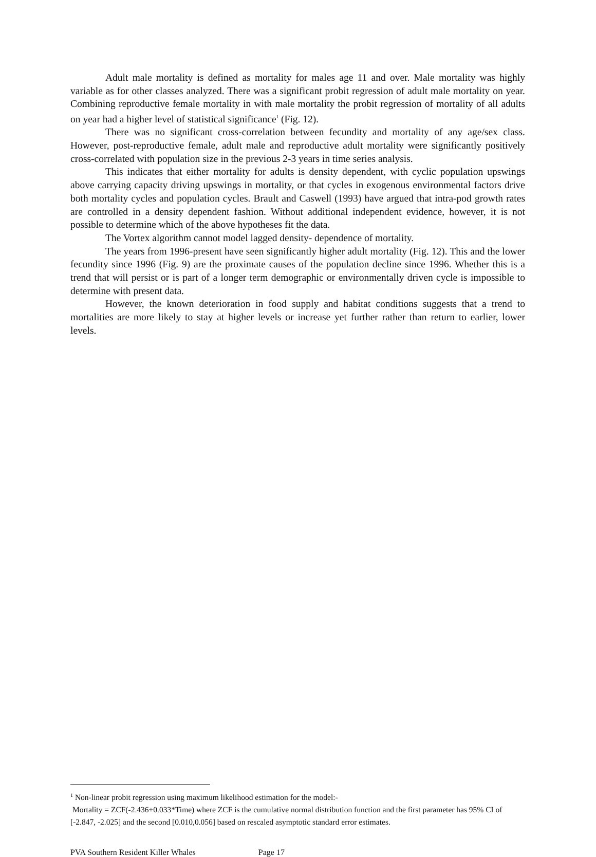Adult male mortality is defined as mortality for males age 11 and over. Male mortality was highly variable as for other classes analyzed. There was a significant probit regression of adult male mortality on year. Combining reproductive female mortality in with male mortality the probit regression of mortality of all adults on year had a higher level of statistical significance<sup>1</sup> (Fig. 12).
There was no significant cross-correlation between fecundity and mortality of any age/sex class. However, post-reproductive female, adult male and reproductive adult mortality were significantly positively cross-correlated with population size in the previous 2-3 years in time series analysis.
This indicates that either mortality for adults is density dependent, with cyclic population upswings above carrying capacity driving upswings in mortality, or that cycles in exogenous environmental factors drive both mortality cycles and population cycles. Brault and Caswell (1993) have argued that intra-pod growth rates are controlled in a density dependent fashion. Without additional independent evidence, however, it is not possible to determine which of the above hypotheses fit the data.
The Vortex algorithm cannot model lagged density- dependence of mortality.
The years from 1996-present have seen significantly higher adult mortality (Fig. 12). This and the lower fecundity since 1996 (Fig. 9) are the proximate causes of the population decline since 1996. Whether this is a trend that will persist or is part of a longer term demographic or environmentally driven cycle is impossible to determine with present data.
However, the known deterioration in food supply and habitat conditions suggests that a trend to mortalities are more likely to stay at higher levels or increase yet further rather than return to earlier, lower levels.
<sup>1</sup> Non-linear probit regression using maximum likelihood estimation for the model:-
Mortality = ZCF(-2.436+0.033*Time) where ZCF is the cumulative normal distribution function and the first parameter has 95% CI of [-2.847, -2.025] and the second [0.010,0.056] based on rescaled asymptotic standard error estimates.
PVA Southern Resident Killer Whales Page 17